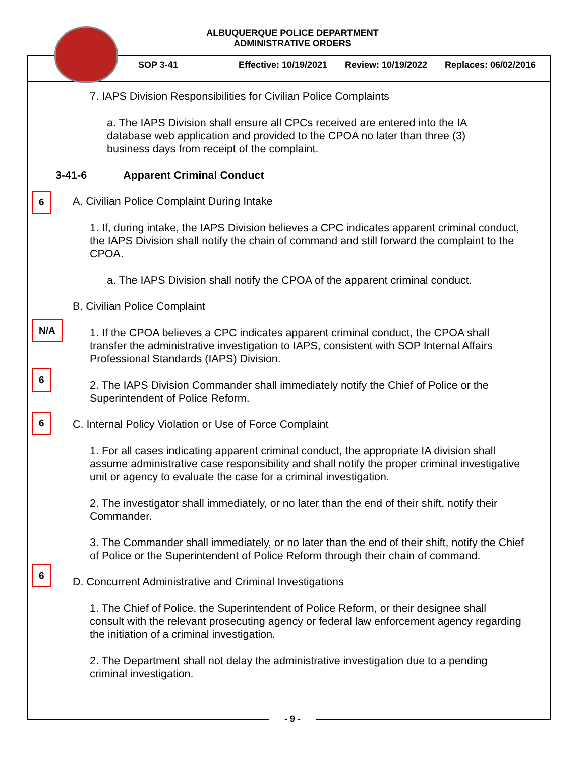ALBUQUERQUE POLICE DEPARTMENT
ADMINISTRATIVE ORDERS
SOP 3-41 Effective: 10/19/2021 Review: 10/19/2022 Replaces: 06/02/2016
7. IAPS Division Responsibilities for Civilian Police Complaints
a. The IAPS Division shall ensure all CPCs received are entered into the IA database web application and provided to the CPOA no later than three (3) business days from receipt of the complaint.
3-41-6 Apparent Criminal Conduct
6 A. Civilian Police Complaint During Intake
1. If, during intake, the IAPS Division believes a CPC indicates apparent criminal conduct, the IAPS Division shall notify the chain of command and still forward the complaint to the CPOA.
a. The IAPS Division shall notify the CPOA of the apparent criminal conduct.
B. Civilian Police Complaint
N/A
1. If the CPOA believes a CPC indicates apparent criminal conduct, the CPOA shall transfer the administrative investigation to IAPS, consistent with SOP Internal Affairs Professional Standards (IAPS) Division.
6
2. The IAPS Division Commander shall immediately notify the Chief of Police or the Superintendent of Police Reform.
6
C. Internal Policy Violation or Use of Force Complaint
1. For all cases indicating apparent criminal conduct, the appropriate IA division shall assume administrative case responsibility and shall notify the proper criminal investigative unit or agency to evaluate the case for a criminal investigation.
2. The investigator shall immediately, or no later than the end of their shift, notify their Commander.
3. The Commander shall immediately, or no later than the end of their shift, notify the Chief of Police or the Superintendent of Police Reform through their chain of command.
6
D. Concurrent Administrative and Criminal Investigations
1. The Chief of Police, the Superintendent of Police Reform, or their designee shall consult with the relevant prosecuting agency or federal law enforcement agency regarding the initiation of a criminal investigation.
2. The Department shall not delay the administrative investigation due to a pending criminal investigation.
- 9 -